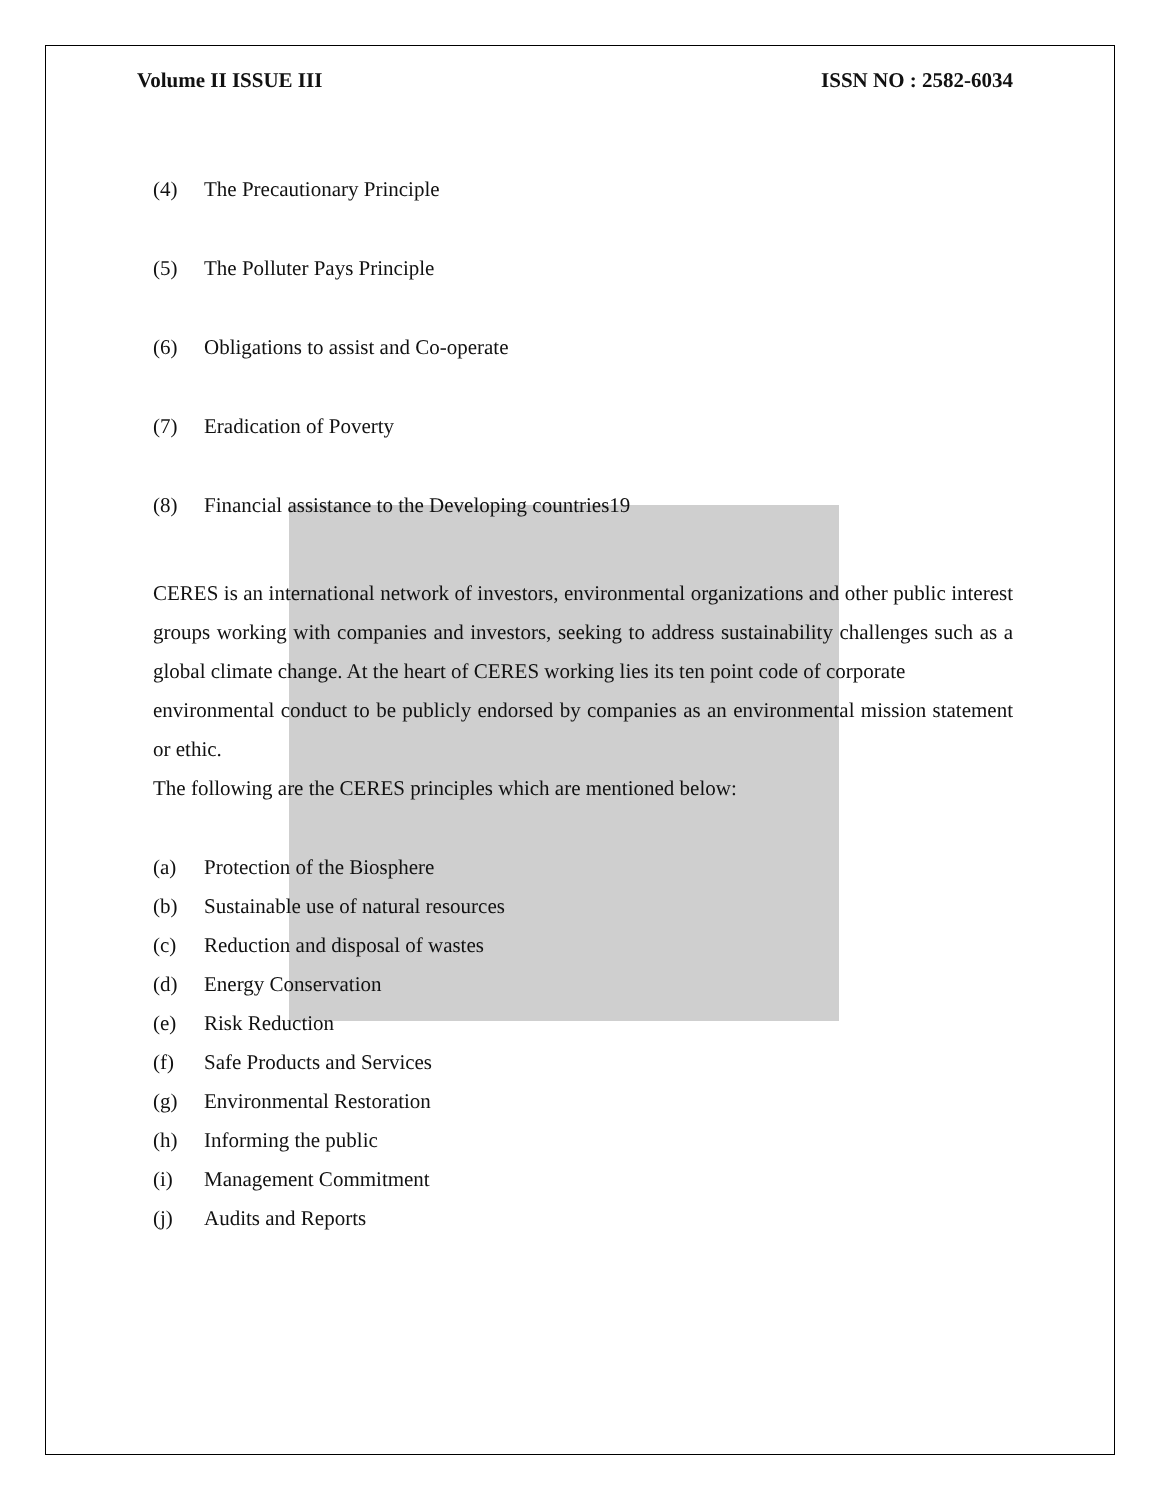Volume II ISSUE III ISSN NO : 2582-6034
(4) The Precautionary Principle
(5) The Polluter Pays Principle
(6) Obligations to assist and Co-operate
(7) Eradication of Poverty
(8) Financial assistance to the Developing countries19
CERES is an international network of investors, environmental organizations and other public interest groups working with companies and investors, seeking to address sustainability challenges such as a global climate change. At the heart of CERES working lies its ten point code of corporate
environmental conduct to be publicly endorsed by companies as an environmental mission statement or ethic.
The following are the CERES principles which are mentioned below:
(a) Protection of the Biosphere
(b) Sustainable use of natural resources
(c) Reduction and disposal of wastes
(d) Energy Conservation
(e) Risk Reduction
(f) Safe Products and Services
(g) Environmental Restoration
(h) Informing the public
(i) Management Commitment
(j) Audits and Reports